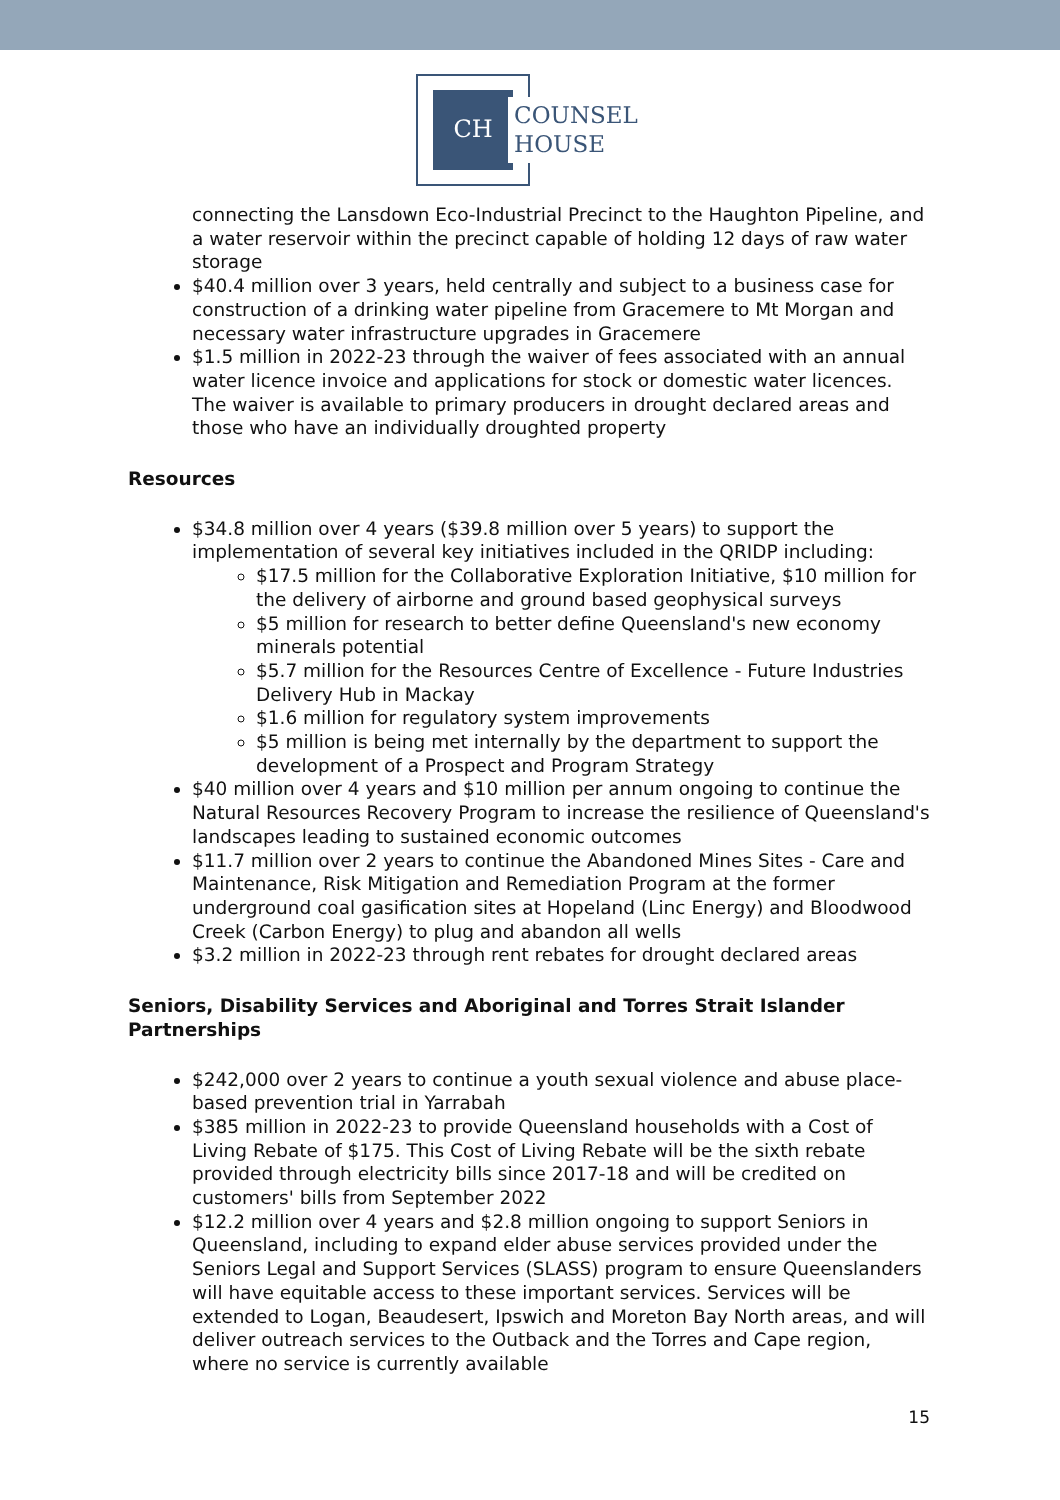CH
COUNSEL
HOUSE
connecting the Lansdown Eco-Industrial Precinct to the Haughton Pipeline, and a water reservoir within the precinct capable of holding 12 days of raw water storage
$40.4 million over 3 years, held centrally and subject to a business case for construction of a drinking water pipeline from Gracemere to Mt Morgan and necessary water infrastructure upgrades in Gracemere
$1.5 million in 2022-23 through the waiver of fees associated with an annual water licence invoice and applications for stock or domestic water licences. The waiver is available to primary producers in drought declared areas and those who have an individually droughted property
Resources
$34.8 million over 4 years ($39.8 million over 5 years) to support the implementation of several key initiatives included in the QRIDP including:
$17.5 million for the Collaborative Exploration Initiative, $10 million for the delivery of airborne and ground based geophysical surveys
$5 million for research to better define Queensland's new economy minerals potential
$5.7 million for the Resources Centre of Excellence - Future Industries Delivery Hub in Mackay
$1.6 million for regulatory system improvements
$5 million is being met internally by the department to support the development of a Prospect and Program Strategy
$40 million over 4 years and $10 million per annum ongoing to continue the Natural Resources Recovery Program to increase the resilience of Queensland's landscapes leading to sustained economic outcomes
$11.7 million over 2 years to continue the Abandoned Mines Sites - Care and Maintenance, Risk Mitigation and Remediation Program at the former underground coal gasification sites at Hopeland (Linc Energy) and Bloodwood Creek (Carbon Energy) to plug and abandon all wells
$3.2 million in 2022-23 through rent rebates for drought declared areas
Seniors, Disability Services and Aboriginal and Torres Strait Islander Partnerships
$242,000 over 2 years to continue a youth sexual violence and abuse place-based prevention trial in Yarrabah
$385 million in 2022-23 to provide Queensland households with a Cost of Living Rebate of $175. This Cost of Living Rebate will be the sixth rebate provided through electricity bills since 2017-18 and will be credited on customers' bills from September 2022
$12.2 million over 4 years and $2.8 million ongoing to support Seniors in Queensland, including to expand elder abuse services provided under the Seniors Legal and Support Services (SLASS) program to ensure Queenslanders will have equitable access to these important services. Services will be extended to Logan, Beaudesert, Ipswich and Moreton Bay North areas, and will deliver outreach services to the Outback and the Torres and Cape region, where no service is currently available
15